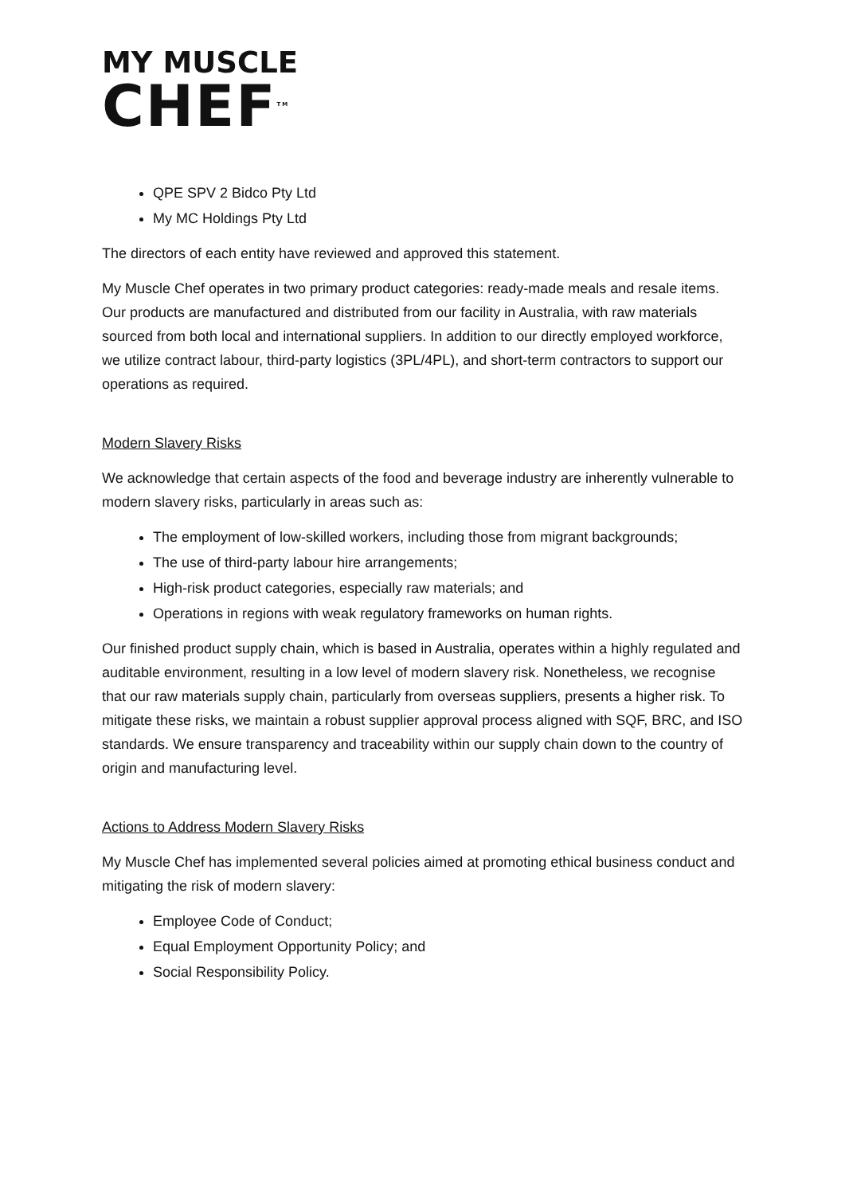MY MUSCLE
CHEF<sup>TM</sup>
QPE SPV 2 Bidco Pty Ltd
My MC Holdings Pty Ltd
The directors of each entity have reviewed and approved this statement.
My Muscle Chef operates in two primary product categories: ready-made meals and resale items. Our products are manufactured and distributed from our facility in Australia, with raw materials sourced from both local and international suppliers. In addition to our directly employed workforce, we utilize contract labour, third-party logistics (3PL/4PL), and short-term contractors to support our operations as required.
Modern Slavery Risks
We acknowledge that certain aspects of the food and beverage industry are inherently vulnerable to modern slavery risks, particularly in areas such as:
The employment of low-skilled workers, including those from migrant backgrounds;
The use of third-party labour hire arrangements;
High-risk product categories, especially raw materials; and
Operations in regions with weak regulatory frameworks on human rights.
Our finished product supply chain, which is based in Australia, operates within a highly regulated and auditable environment, resulting in a low level of modern slavery risk. Nonetheless, we recognise that our raw materials supply chain, particularly from overseas suppliers, presents a higher risk. To mitigate these risks, we maintain a robust supplier approval process aligned with SQF, BRC, and ISO standards. We ensure transparency and traceability within our supply chain down to the country of origin and manufacturing level.
Actions to Address Modern Slavery Risks
My Muscle Chef has implemented several policies aimed at promoting ethical business conduct and mitigating the risk of modern slavery:
Employee Code of Conduct;
Equal Employment Opportunity Policy; and
Social Responsibility Policy.